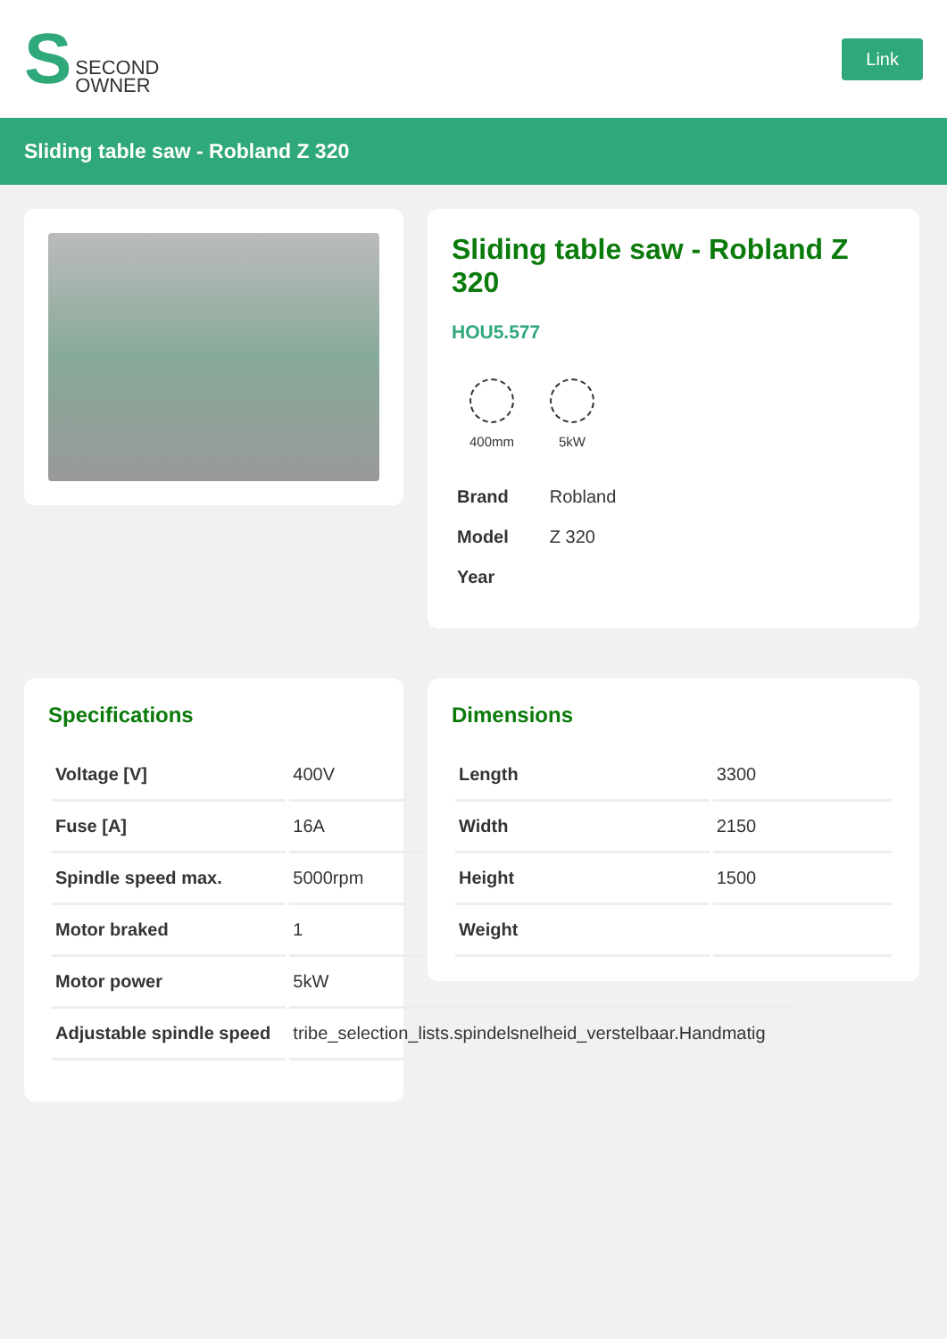S
SECOND
OWNER
Link
Sliding table saw - Robland Z 320
Sliding table saw - Robland Z 320
HOU5.577
400mm 5kW
| Brand | Robland |
| Model | Z 320 |
| Year | |
Specifications
| Voltage [V] | 400V |
| Fuse [A] | 16A |
| Spindle speed max. | 5000rpm |
| Motor braked | 1 |
| Motor power | 5kW |
| Adjustable spindle speed | tribe_selection_lists.spindelsnelheid_verstelbaar.Handmatig |
Dimensions
| Length | 3300 |
| Width | 2150 |
| Height | 1500 |
| Weight | |